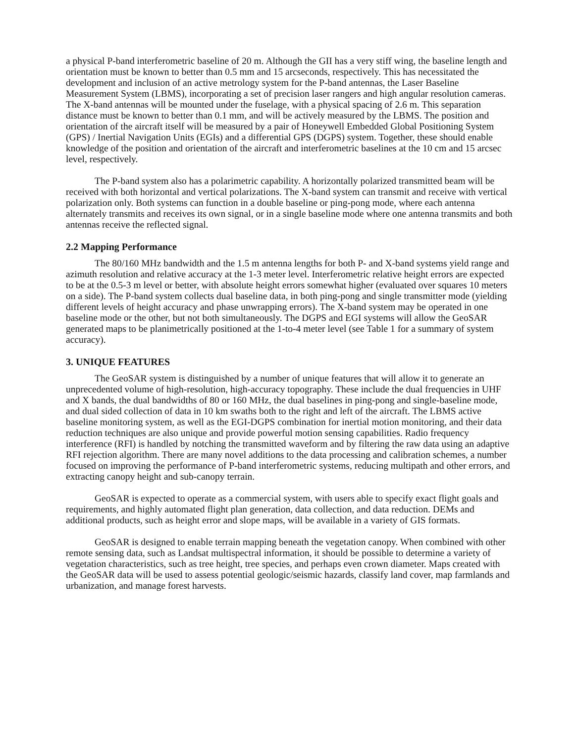a physical P-band interferometric baseline of 20 m. Although the GII has a very stiff wing, the baseline length and orientation must be known to better than 0.5 mm and 15 arcseconds, respectively. This has necessitated the development and inclusion of an active metrology system for the P-band antennas, the Laser Baseline Measurement System (LBMS), incorporating a set of precision laser rangers and high angular resolution cameras. The X-band antennas will be mounted under the fuselage, with a physical spacing of 2.6 m. This separation distance must be known to better than 0.1 mm, and will be actively measured by the LBMS. The position and orientation of the aircraft itself will be measured by a pair of Honeywell Embedded Global Positioning System (GPS) / Inertial Navigation Units (EGIs) and a differential GPS (DGPS) system. Together, these should enable knowledge of the position and orientation of the aircraft and interferometric baselines at the 10 cm and 15 arcsec level, respectively.
The P-band system also has a polarimetric capability. A horizontally polarized transmitted beam will be received with both horizontal and vertical polarizations. The X-band system can transmit and receive with vertical polarization only. Both systems can function in a double baseline or ping-pong mode, where each antenna alternately transmits and receives its own signal, or in a single baseline mode where one antenna transmits and both antennas receive the reflected signal.
2.2 Mapping Performance
The 80/160 MHz bandwidth and the 1.5 m antenna lengths for both P- and X-band systems yield range and azimuth resolution and relative accuracy at the 1-3 meter level. Interferometric relative height errors are expected to be at the 0.5-3 m level or better, with absolute height errors somewhat higher (evaluated over squares 10 meters on a side). The P-band system collects dual baseline data, in both ping-pong and single transmitter mode (yielding different levels of height accuracy and phase unwrapping errors). The X-band system may be operated in one baseline mode or the other, but not both simultaneously. The DGPS and EGI systems will allow the GeoSAR generated maps to be planimetrically positioned at the 1-to-4 meter level (see Table 1 for a summary of system accuracy).
3. UNIQUE FEATURES
The GeoSAR system is distinguished by a number of unique features that will allow it to generate an unprecedented volume of high-resolution, high-accuracy topography. These include the dual frequencies in UHF and X bands, the dual bandwidths of 80 or 160 MHz, the dual baselines in ping-pong and single-baseline mode, and dual sided collection of data in 10 km swaths both to the right and left of the aircraft. The LBMS active baseline monitoring system, as well as the EGI-DGPS combination for inertial motion monitoring, and their data reduction techniques are also unique and provide powerful motion sensing capabilities. Radio frequency interference (RFI) is handled by notching the transmitted waveform and by filtering the raw data using an adaptive RFI rejection algorithm. There are many novel additions to the data processing and calibration schemes, a number focused on improving the performance of P-band interferometric systems, reducing multipath and other errors, and extracting canopy height and sub-canopy terrain.
GeoSAR is expected to operate as a commercial system, with users able to specify exact flight goals and requirements, and highly automated flight plan generation, data collection, and data reduction. DEMs and additional products, such as height error and slope maps, will be available in a variety of GIS formats.
GeoSAR is designed to enable terrain mapping beneath the vegetation canopy. When combined with other remote sensing data, such as Landsat multispectral information, it should be possible to determine a variety of vegetation characteristics, such as tree height, tree species, and perhaps even crown diameter. Maps created with the GeoSAR data will be used to assess potential geologic/seismic hazards, classify land cover, map farmlands and urbanization, and manage forest harvests.